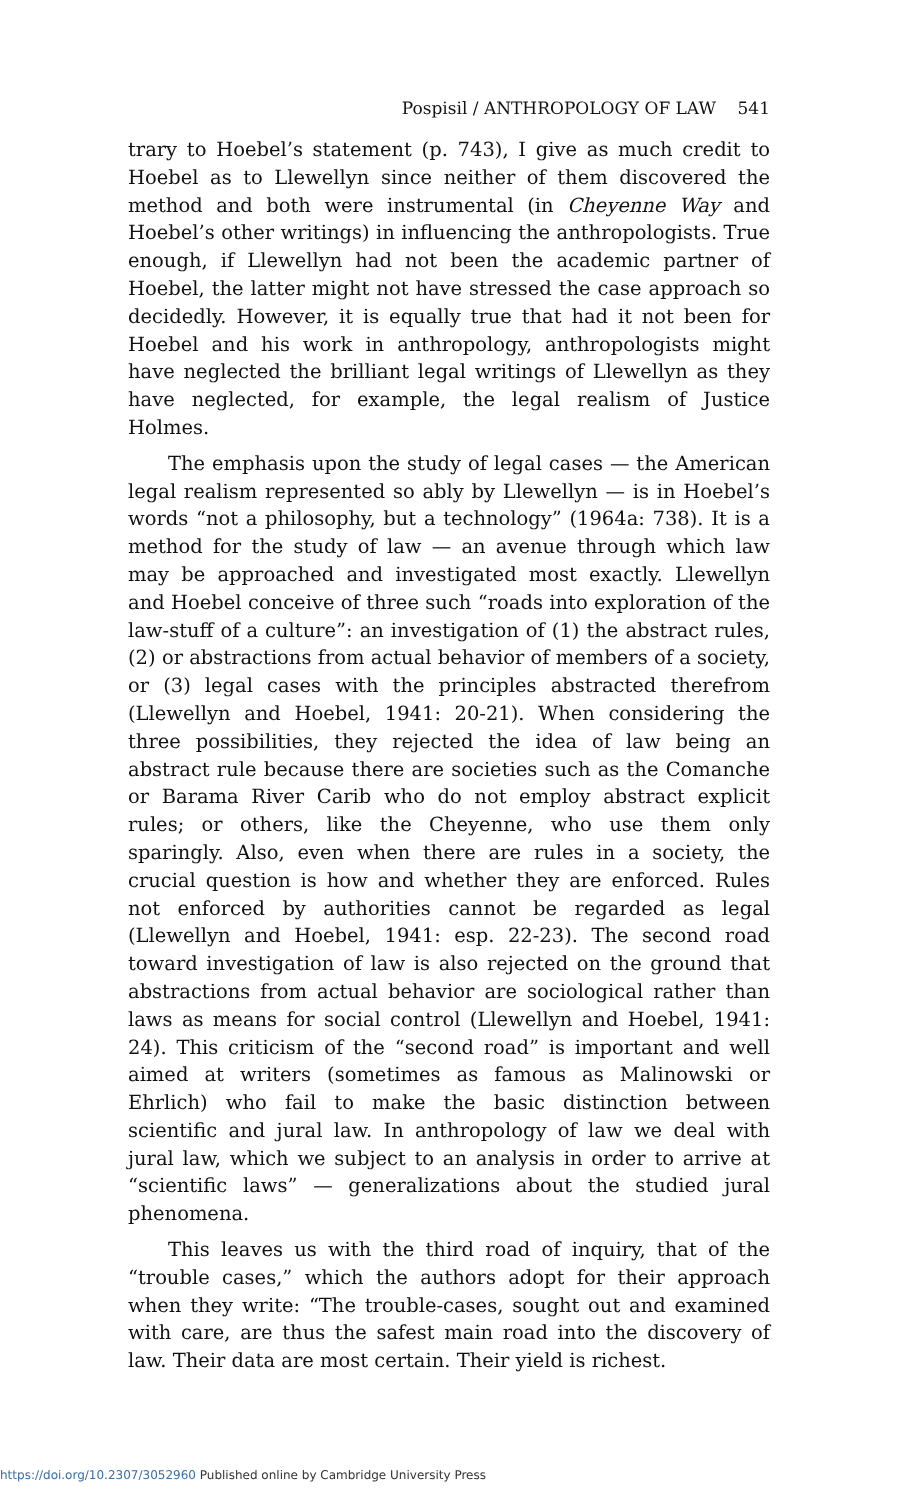Pospisil / ANTHROPOLOGY OF LAW 541
trary to Hoebel’s statement (p. 743), I give as much credit to Hoebel as to Llewellyn since neither of them discovered the method and both were instrumental (in Cheyenne Way and Hoebel’s other writings) in influencing the anthropologists. True enough, if Llewellyn had not been the academic partner of Hoebel, the latter might not have stressed the case approach so decidedly. However, it is equally true that had it not been for Hoebel and his work in anthropology, anthropologists might have neglected the brilliant legal writings of Llewellyn as they have neglected, for example, the legal realism of Justice Holmes.
The emphasis upon the study of legal cases — the American legal realism represented so ably by Llewellyn — is in Hoebel’s words “not a philosophy, but a technology” (1964a: 738). It is a method for the study of law — an avenue through which law may be approached and investigated most exactly. Llewellyn and Hoebel conceive of three such “roads into exploration of the law-stuff of a culture”: an investigation of (1) the abstract rules, (2) or abstractions from actual behavior of members of a society, or (3) legal cases with the principles abstracted therefrom (Llewellyn and Hoebel, 1941: 20-21). When considering the three possibilities, they rejected the idea of law being an abstract rule because there are societies such as the Comanche or Barama River Carib who do not employ abstract explicit rules; or others, like the Cheyenne, who use them only sparingly. Also, even when there are rules in a society, the crucial question is how and whether they are enforced. Rules not enforced by authorities cannot be regarded as legal (Llewellyn and Hoebel, 1941: esp. 22-23). The second road toward investigation of law is also rejected on the ground that abstractions from actual behavior are sociological rather than laws as means for social control (Llewellyn and Hoebel, 1941: 24). This criticism of the “second road” is important and well aimed at writers (sometimes as famous as Malinowski or Ehrlich) who fail to make the basic distinction between scientific and jural law. In anthropology of law we deal with jural law, which we subject to an analysis in order to arrive at “scientific laws” — generalizations about the studied jural phenomena.
This leaves us with the third road of inquiry, that of the “trouble cases,” which the authors adopt for their approach when they write: “The trouble-cases, sought out and examined with care, are thus the safest main road into the discovery of law. Their data are most certain. Their yield is richest.
https://doi.org/10.2307/3052960 Published online by Cambridge University Press